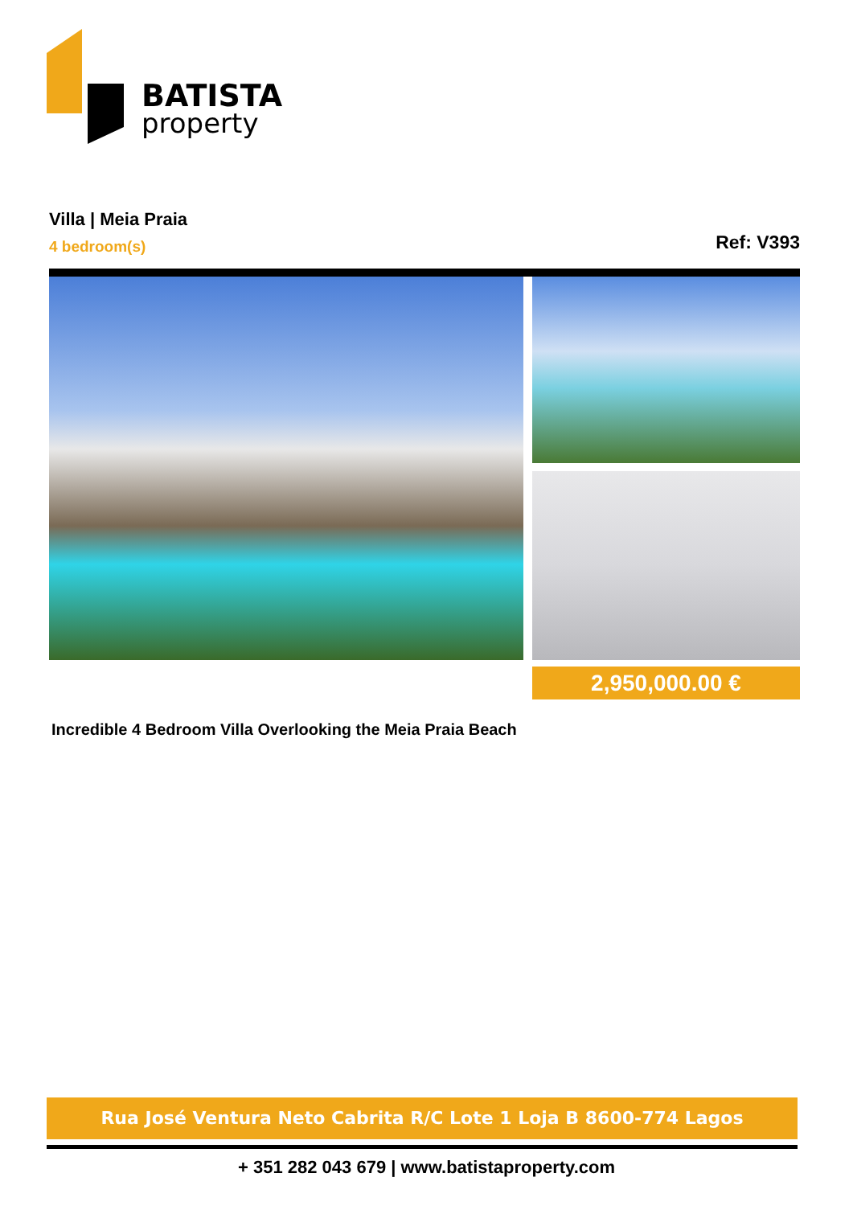BATISTA
property
Villa | Meia Praia
4 bedroom(s)
Ref: V393
2,950,000.00 €
Incredible 4 Bedroom Villa Overlooking the Meia Praia Beach
Rua José Ventura Neto Cabrita R/C Lote 1 Loja B 8600-774 Lagos
+ 351 282 043 679 | www.batistaproperty.com